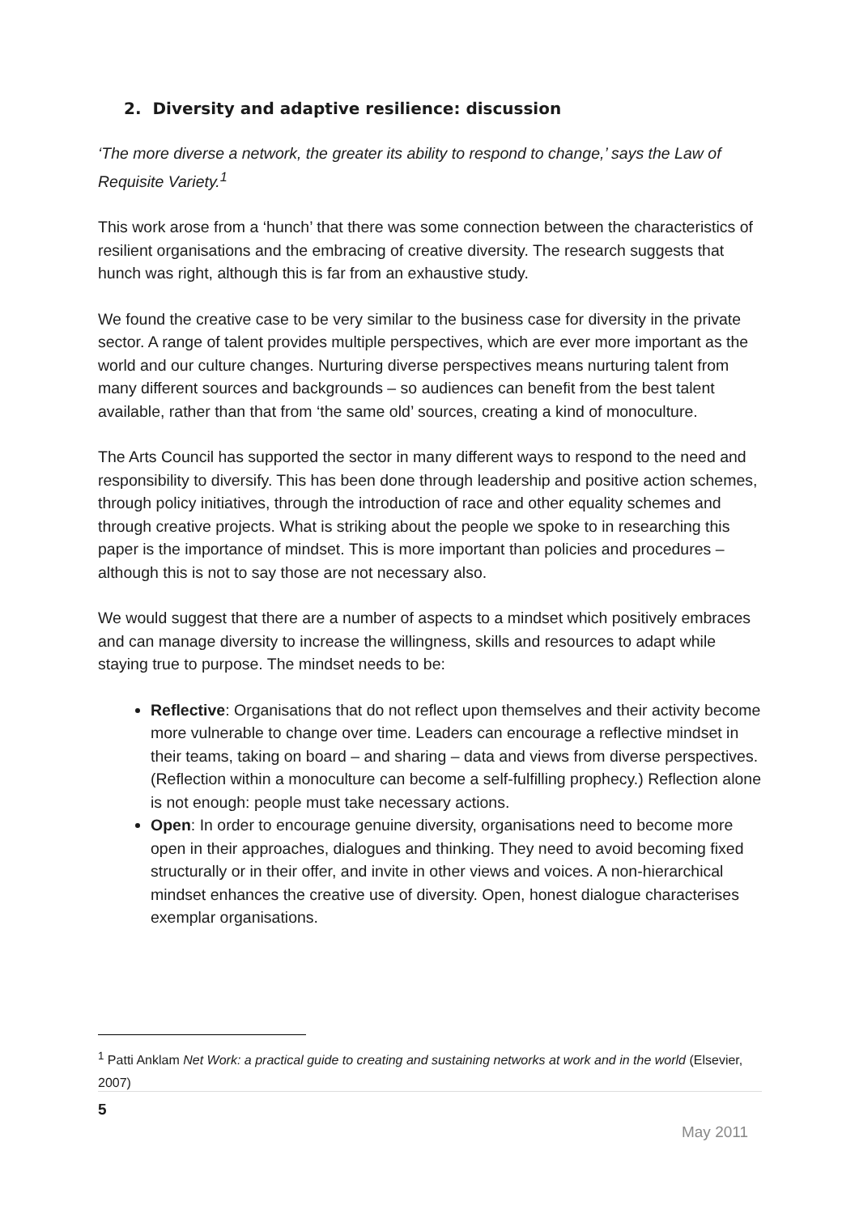2. Diversity and adaptive resilience: discussion
‘The more diverse a network, the greater its ability to respond to change,’ says the Law of Requisite Variety.<sup>1</sup>
This work arose from a ‘hunch’ that there was some connection between the characteristics of resilient organisations and the embracing of creative diversity. The research suggests that hunch was right, although this is far from an exhaustive study.
We found the creative case to be very similar to the business case for diversity in the private sector. A range of talent provides multiple perspectives, which are ever more important as the world and our culture changes. Nurturing diverse perspectives means nurturing talent from many different sources and backgrounds – so audiences can benefit from the best talent available, rather than that from ‘the same old’ sources, creating a kind of monoculture.
The Arts Council has supported the sector in many different ways to respond to the need and responsibility to diversify. This has been done through leadership and positive action schemes, through policy initiatives, through the introduction of race and other equality schemes and through creative projects. What is striking about the people we spoke to in researching this paper is the importance of mindset. This is more important than policies and procedures – although this is not to say those are not necessary also.
We would suggest that there are a number of aspects to a mindset which positively embraces and can manage diversity to increase the willingness, skills and resources to adapt while staying true to purpose. The mindset needs to be:
Reflective: Organisations that do not reflect upon themselves and their activity become more vulnerable to change over time. Leaders can encourage a reflective mindset in their teams, taking on board – and sharing – data and views from diverse perspectives. (Reflection within a monoculture can become a self-fulfilling prophecy.) Reflection alone is not enough: people must take necessary actions.
Open: In order to encourage genuine diversity, organisations need to become more open in their approaches, dialogues and thinking. They need to avoid becoming fixed structurally or in their offer, and invite in other views and voices. A non-hierarchical mindset enhances the creative use of diversity. Open, honest dialogue characterises exemplar organisations.
<sup>1</sup> Patti Anklam Net Work: a practical guide to creating and sustaining networks at work and in the world (Elsevier, 2007)
5
May 2011